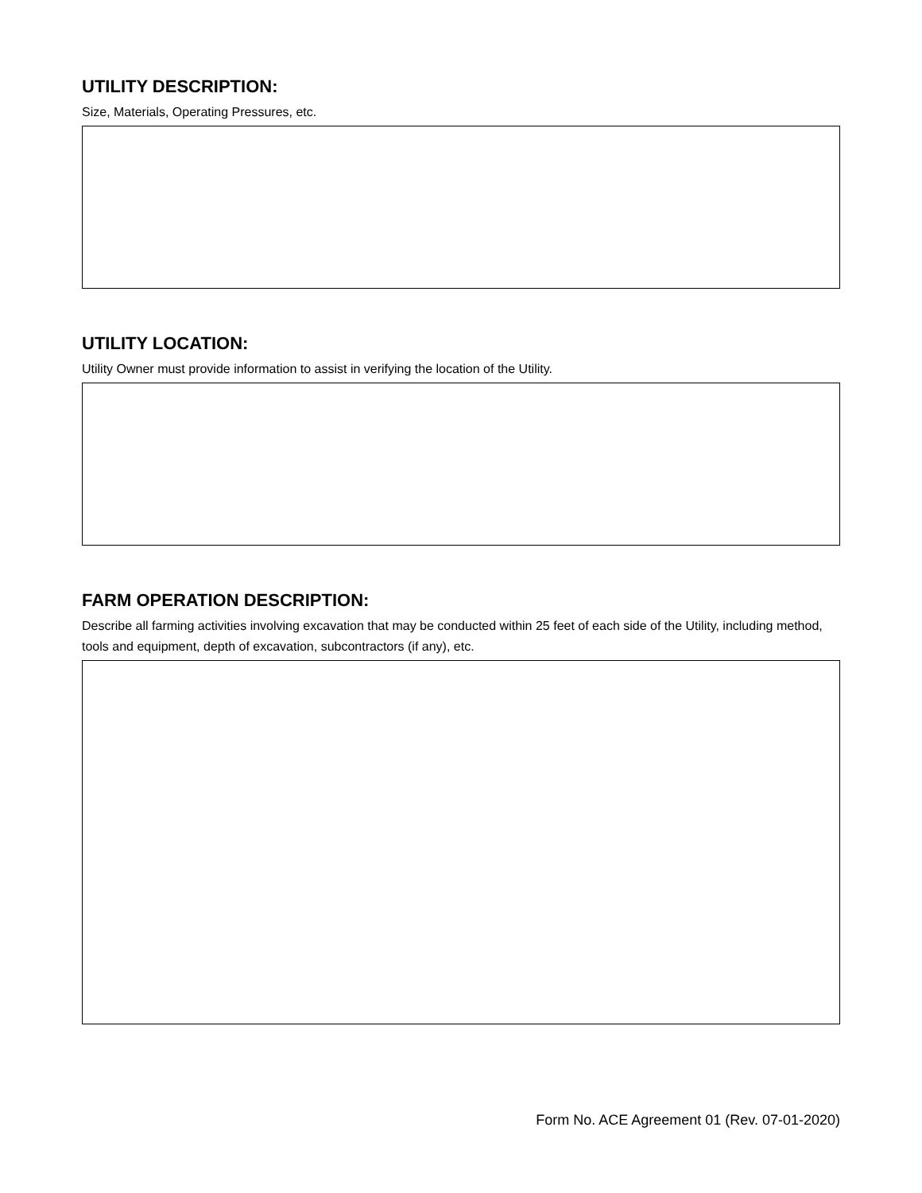UTILITY DESCRIPTION:
Size, Materials, Operating Pressures, etc.
UTILITY LOCATION:
Utility Owner must provide information to assist in verifying the location of the Utility.
FARM OPERATION DESCRIPTION:
Describe all farming activities involving excavation that may be conducted within 25 feet of each side of the Utility, including method, tools and equipment, depth of excavation, subcontractors (if any), etc.
Form No. ACE Agreement 01 (Rev. 07-01-2020)